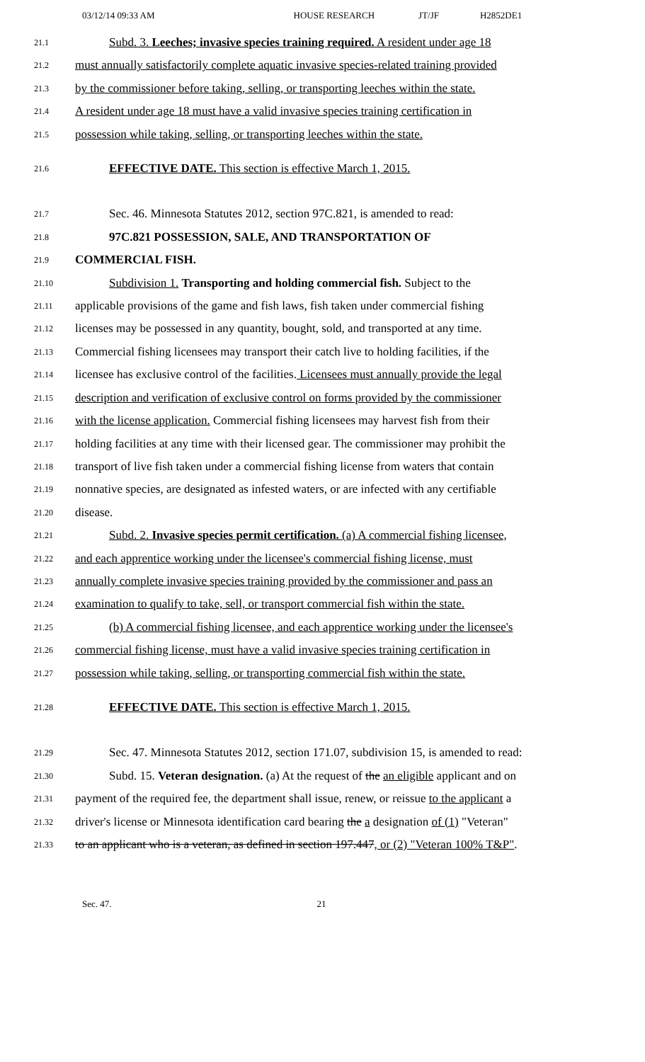03/12/14 09:33 AM HOUSE RESEARCH JT/JF H2852DE1
21.1 Subd. 3. Leeches; invasive species training required. A resident under age 18
21.2 must annually satisfactorily complete aquatic invasive species-related training provided
21.3 by the commissioner before taking, selling, or transporting leeches within the state.
21.4 A resident under age 18 must have a valid invasive species training certification in
21.5 possession while taking, selling, or transporting leeches within the state.
21.6 EFFECTIVE DATE. This section is effective March 1, 2015.
21.7 Sec. 46. Minnesota Statutes 2012, section 97C.821, is amended to read:
21.8 97C.821 POSSESSION, SALE, AND TRANSPORTATION OF
21.9 COMMERCIAL FISH.
21.10 Subdivision 1. Transporting and holding commercial fish. Subject to the
21.11 applicable provisions of the game and fish laws, fish taken under commercial fishing
21.12 licenses may be possessed in any quantity, bought, sold, and transported at any time.
21.13 Commercial fishing licensees may transport their catch live to holding facilities, if the
21.14 licensee has exclusive control of the facilities. Licensees must annually provide the legal
21.15 description and verification of exclusive control on forms provided by the commissioner
21.16 with the license application. Commercial fishing licensees may harvest fish from their
21.17 holding facilities at any time with their licensed gear. The commissioner may prohibit the
21.18 transport of live fish taken under a commercial fishing license from waters that contain
21.19 nonnative species, are designated as infested waters, or are infected with any certifiable
21.20 disease.
21.21 Subd. 2. Invasive species permit certification. (a) A commercial fishing licensee,
21.22 and each apprentice working under the licensee's commercial fishing license, must
21.23 annually complete invasive species training provided by the commissioner and pass an
21.24 examination to qualify to take, sell, or transport commercial fish within the state.
21.25 (b) A commercial fishing licensee, and each apprentice working under the licensee's
21.26 commercial fishing license, must have a valid invasive species training certification in
21.27 possession while taking, selling, or transporting commercial fish within the state.
21.28 EFFECTIVE DATE. This section is effective March 1, 2015.
21.29 Sec. 47. Minnesota Statutes 2012, section 171.07, subdivision 15, is amended to read:
21.30 Subd. 15. Veteran designation. (a) At the request of the an eligible applicant and on
21.31 payment of the required fee, the department shall issue, renew, or reissue to the applicant a
21.32 driver's license or Minnesota identification card bearing the a designation of (1) "Veteran"
21.33 to an applicant who is a veteran, as defined in section 197.447, or (2) "Veteran 100% T&P".
Sec. 47. 21